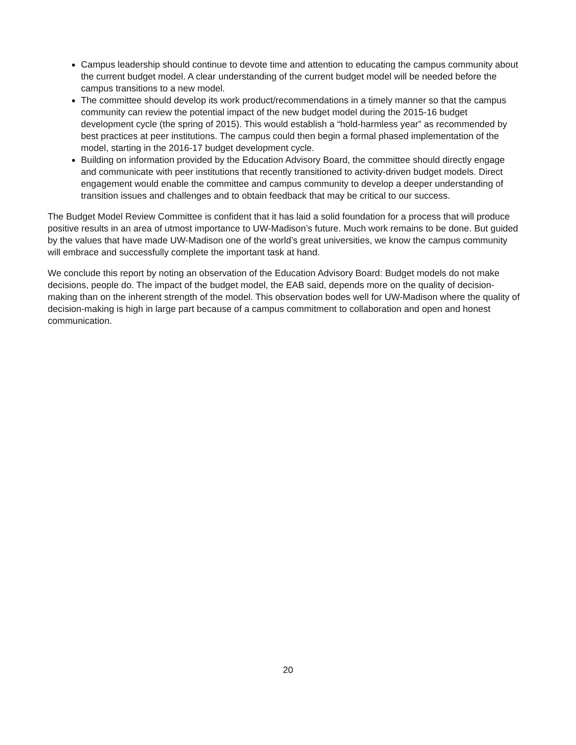Campus leadership should continue to devote time and attention to educating the campus community about the current budget model. A clear understanding of the current budget model will be needed before the campus transitions to a new model.
The committee should develop its work product/recommendations in a timely manner so that the campus community can review the potential impact of the new budget model during the 2015-16 budget development cycle (the spring of 2015). This would establish a “hold-harmless year” as recommended by best practices at peer institutions. The campus could then begin a formal phased implementation of the model, starting in the 2016-17 budget development cycle.
Building on information provided by the Education Advisory Board, the committee should directly engage and communicate with peer institutions that recently transitioned to activity-driven budget models. Direct engagement would enable the committee and campus community to develop a deeper understanding of transition issues and challenges and to obtain feedback that may be critical to our success.
The Budget Model Review Committee is confident that it has laid a solid foundation for a process that will produce positive results in an area of utmost importance to UW-Madison’s future. Much work remains to be done. But guided by the values that have made UW-Madison one of the world’s great universities, we know the campus community will embrace and successfully complete the important task at hand.
We conclude this report by noting an observation of the Education Advisory Board: Budget models do not make decisions, people do. The impact of the budget model, the EAB said, depends more on the quality of decision-making than on the inherent strength of the model. This observation bodes well for UW-Madison where the quality of decision-making is high in large part because of a campus commitment to collaboration and open and honest communication.
20